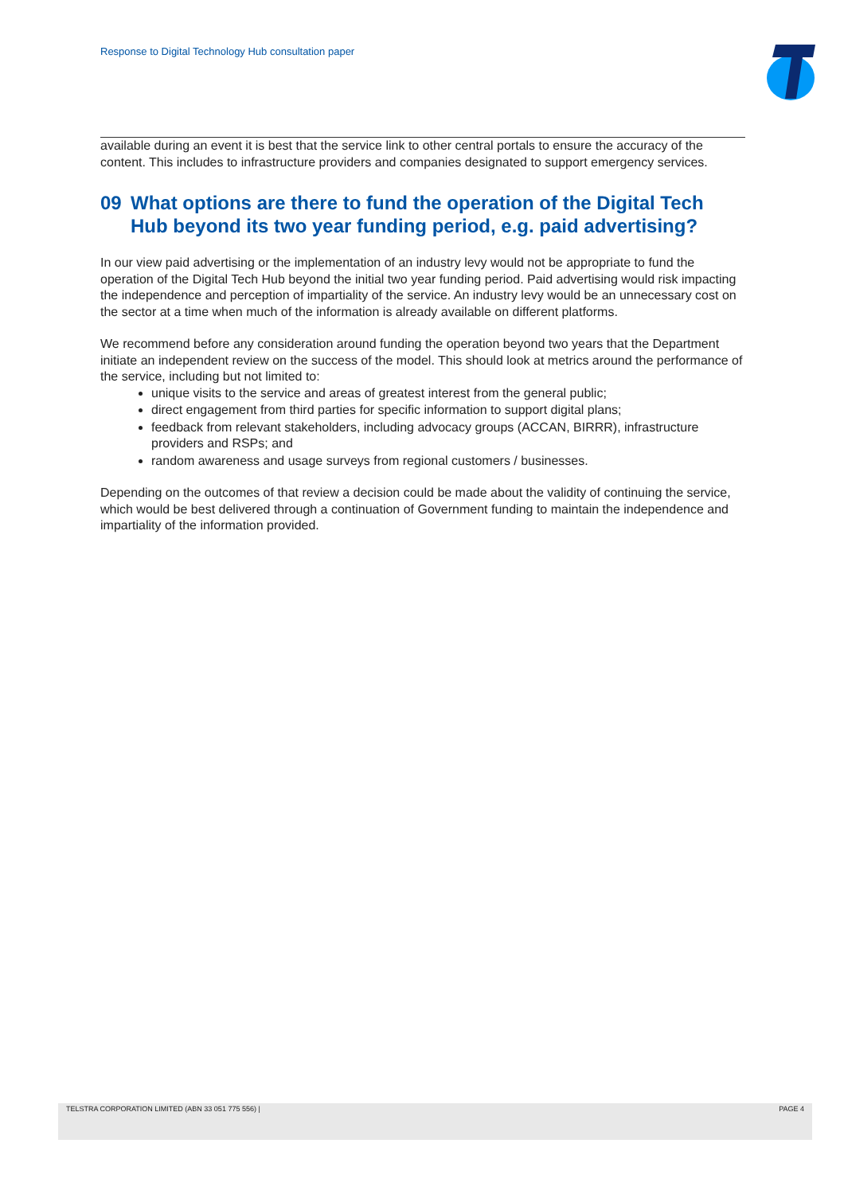Response to Digital Technology Hub consultation paper
available during an event it is best that the service link to other central portals to ensure the accuracy of the content. This includes to infrastructure providers and companies designated to support emergency services.
09 What options are there to fund the operation of the Digital Tech Hub beyond its two year funding period, e.g. paid advertising?
In our view paid advertising or the implementation of an industry levy would not be appropriate to fund the operation of the Digital Tech Hub beyond the initial two year funding period. Paid advertising would risk impacting the independence and perception of impartiality of the service. An industry levy would be an unnecessary cost on the sector at a time when much of the information is already available on different platforms.
We recommend before any consideration around funding the operation beyond two years that the Department initiate an independent review on the success of the model. This should look at metrics around the performance of the service, including but not limited to:
unique visits to the service and areas of greatest interest from the general public;
direct engagement from third parties for specific information to support digital plans;
feedback from relevant stakeholders, including advocacy groups (ACCAN, BIRRR), infrastructure providers and RSPs; and
random awareness and usage surveys from regional customers / businesses.
Depending on the outcomes of that review a decision could be made about the validity of continuing the service, which would be best delivered through a continuation of Government funding to maintain the independence and impartiality of the information provided.
TELSTRA CORPORATION LIMITED (ABN 33 051 775 556) | PAGE 4